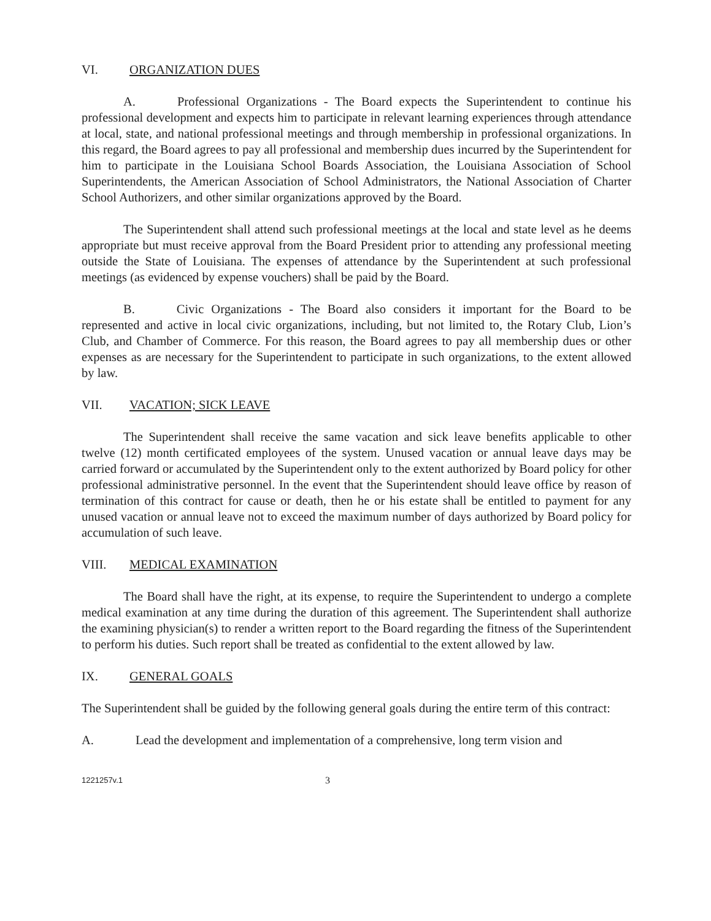VI. ORGANIZATION DUES
A. Professional Organizations - The Board expects the Superintendent to continue his professional development and expects him to participate in relevant learning experiences through attendance at local, state, and national professional meetings and through membership in professional organizations. In this regard, the Board agrees to pay all professional and membership dues incurred by the Superintendent for him to participate in the Louisiana School Boards Association, the Louisiana Association of School Superintendents, the American Association of School Administrators, the National Association of Charter School Authorizers, and other similar organizations approved by the Board.
The Superintendent shall attend such professional meetings at the local and state level as he deems appropriate but must receive approval from the Board President prior to attending any professional meeting outside the State of Louisiana. The expenses of attendance by the Superintendent at such professional meetings (as evidenced by expense vouchers) shall be paid by the Board.
B. Civic Organizations - The Board also considers it important for the Board to be represented and active in local civic organizations, including, but not limited to, the Rotary Club, Lion’s Club, and Chamber of Commerce. For this reason, the Board agrees to pay all membership dues or other expenses as are necessary for the Superintendent to participate in such organizations, to the extent allowed by law.
VII. VACATION; SICK LEAVE
The Superintendent shall receive the same vacation and sick leave benefits applicable to other twelve (12) month certificated employees of the system. Unused vacation or annual leave days may be carried forward or accumulated by the Superintendent only to the extent authorized by Board policy for other professional administrative personnel. In the event that the Superintendent should leave office by reason of termination of this contract for cause or death, then he or his estate shall be entitled to payment for any unused vacation or annual leave not to exceed the maximum number of days authorized by Board policy for accumulation of such leave.
VIII. MEDICAL EXAMINATION
The Board shall have the right, at its expense, to require the Superintendent to undergo a complete medical examination at any time during the duration of this agreement. The Superintendent shall authorize the examining physician(s) to render a written report to the Board regarding the fitness of the Superintendent to perform his duties. Such report shall be treated as confidential to the extent allowed by law.
IX. GENERAL GOALS
The Superintendent shall be guided by the following general goals during the entire term of this contract:
A. Lead the development and implementation of a comprehensive, long term vision and
1221257v.1 3